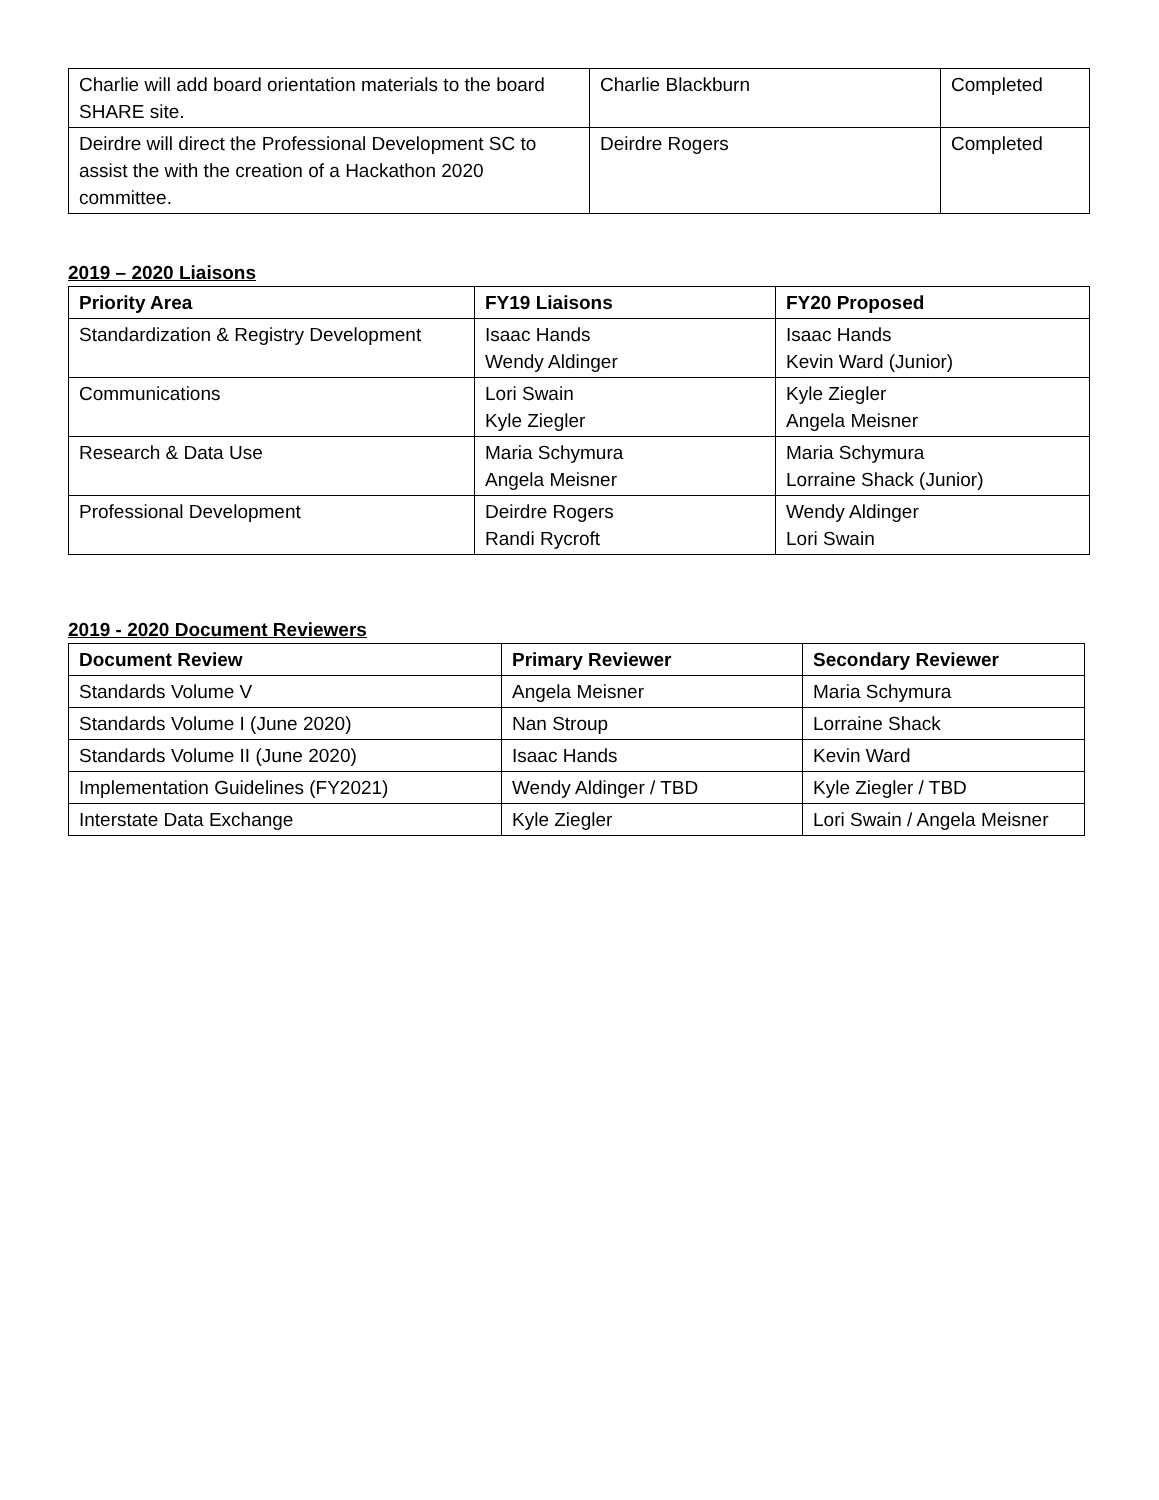| Charlie will add board orientation materials to the board SHARE site. | Charlie Blackburn | Completed |
| Deirdre will direct the Professional Development SC to assist the with the creation of a Hackathon 2020 committee. | Deirdre Rogers | Completed |
2019 – 2020 Liaisons
| Priority Area | FY19 Liaisons | FY20 Proposed |
| --- | --- | --- |
| Standardization & Registry Development | Isaac Hands Wendy Aldinger | Isaac Hands Kevin Ward (Junior) |
| Communications | Lori Swain Kyle Ziegler | Kyle Ziegler Angela Meisner |
| Research & Data Use | Maria Schymura Angela Meisner | Maria Schymura Lorraine Shack (Junior) |
| Professional Development | Deirdre Rogers Randi Rycroft | Wendy Aldinger Lori Swain |
2019 - 2020 Document Reviewers
| Document Review | Primary Reviewer | Secondary Reviewer |
| --- | --- | --- |
| Standards Volume V | Angela Meisner | Maria Schymura |
| Standards Volume I (June 2020) | Nan Stroup | Lorraine Shack |
| Standards Volume II (June 2020) | Isaac Hands | Kevin Ward |
| Implementation Guidelines (FY2021) | Wendy Aldinger / TBD | Kyle Ziegler / TBD |
| Interstate Data Exchange | Kyle Ziegler | Lori Swain / Angela Meisner |